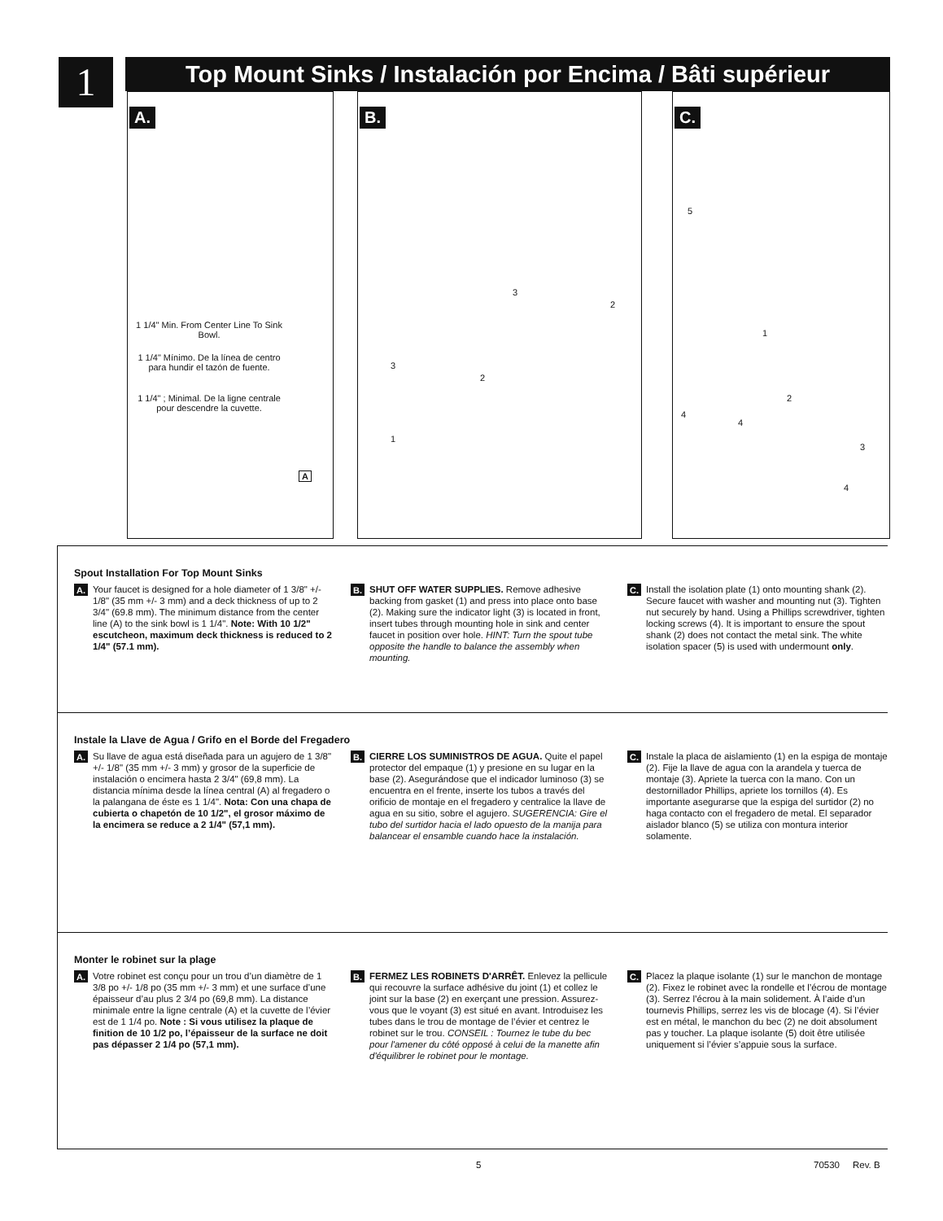1
Top Mount Sinks / Instalación por Encima / Bâti supérieur
A.
1 1/4" Min. From Center Line To Sink Bowl.
1 1/4" Mínimo. De la línea de centro para hundir el tazón de fuente.
1 1/4" ; Minimal. De la ligne centrale pour descendre la cuvette.
A
B.
1
3
2
3
2
C.
5
1
2
4
4
3
4
Spout Installation For Top Mount Sinks
A.
Your faucet is designed for a hole diameter of 1 3/8" +/- 1/8" (35 mm +/- 3 mm) and a deck thickness of up to 2 3/4" (69.8 mm). The minimum distance from the center line (A) to the sink bowl is 1 1/4". Note: With 10 1/2" escutcheon, maximum deck thickness is reduced to 2 1/4" (57.1 mm).
B.
SHUT OFF WATER SUPPLIES. Remove adhesive backing from gasket (1) and press into place onto base (2). Making sure the indicator light (3) is located in front, insert tubes through mounting hole in sink and center faucet in position over hole. HINT: Turn the spout tube opposite the handle to balance the assembly when mounting.
C.
Install the isolation plate (1) onto mounting shank (2). Secure faucet with washer and mounting nut (3). Tighten nut securely by hand. Using a Phillips screwdriver, tighten locking screws (4). It is important to ensure the spout shank (2) does not contact the metal sink. The white isolation spacer (5) is used with undermount only.
Instale la Llave de Agua / Grifo en el Borde del Fregadero
A.
Su llave de agua está diseñada para un agujero de 1 3/8" +/- 1/8" (35 mm +/- 3 mm) y grosor de la superficie de instalación o encimera hasta 2 3/4" (69,8 mm). La distancia mínima desde la línea central (A) al fregadero o la palangana de éste es 1 1/4". Nota: Con una chapa de cubierta o chapetón de 10 1/2", el grosor máximo de la encimera se reduce a 2 1/4" (57,1 mm).
B.
CIERRE LOS SUMINISTROS DE AGUA. Quite el papel protector del empaque (1) y presione en su lugar en la base (2). Asegurándose que el indicador luminoso (3) se encuentra en el frente, inserte los tubos a través del orificio de montaje en el fregadero y centralice la llave de agua en su sitio, sobre el agujero. SUGERENCIA: Gire el tubo del surtidor hacia el lado opuesto de la manija para balancear el ensamble cuando hace la instalación.
C.
Instale la placa de aislamiento (1) en la espiga de montaje (2). Fije la llave de agua con la arandela y tuerca de montaje (3). Apriete la tuerca con la mano. Con un destornillador Phillips, apriete los tornillos (4). Es importante asegurarse que la espiga del surtidor (2) no haga contacto con el fregadero de metal. El separador aislador blanco (5) se utiliza con montura interior solamente.
Monter le robinet sur la plage
A.
Votre robinet est conçu pour un trou d’un diamètre de 1 3/8 po +/- 1/8 po (35 mm +/- 3 mm) et une surface d’une épaisseur d’au plus 2 3/4 po (69,8 mm). La distance minimale entre la ligne centrale (A) et la cuvette de l’évier est de 1 1/4 po. Note : Si vous utilisez la plaque de finition de 10 1/2 po, l’épaisseur de la surface ne doit pas dépasser 2 1/4 po (57,1 mm).
B.
FERMEZ LES ROBINETS D'ARRÊT. Enlevez la pellicule qui recouvre la surface adhésive du joint (1) et collez le joint sur la base (2) en exerçant une pression. Assurez-vous que le voyant (3) est situé en avant. Introduisez les tubes dans le trou de montage de l’évier et centrez le robinet sur le trou. CONSEIL : Tournez le tube du bec pour l'amener du côté opposé à celui de la manette afin d'équilibrer le robinet pour le montage.
C.
Placez la plaque isolante (1) sur le manchon de montage (2). Fixez le robinet avec la rondelle et l’écrou de montage (3). Serrez l’écrou à la main solidement. À l’aide d’un tournevis Phillips, serrez les vis de blocage (4). Si l’évier est en métal, le manchon du bec (2) ne doit absolument pas y toucher. La plaque isolante (5) doit être utilisée uniquement si l’évier s’appuie sous la surface.
5 70530 Rev. B